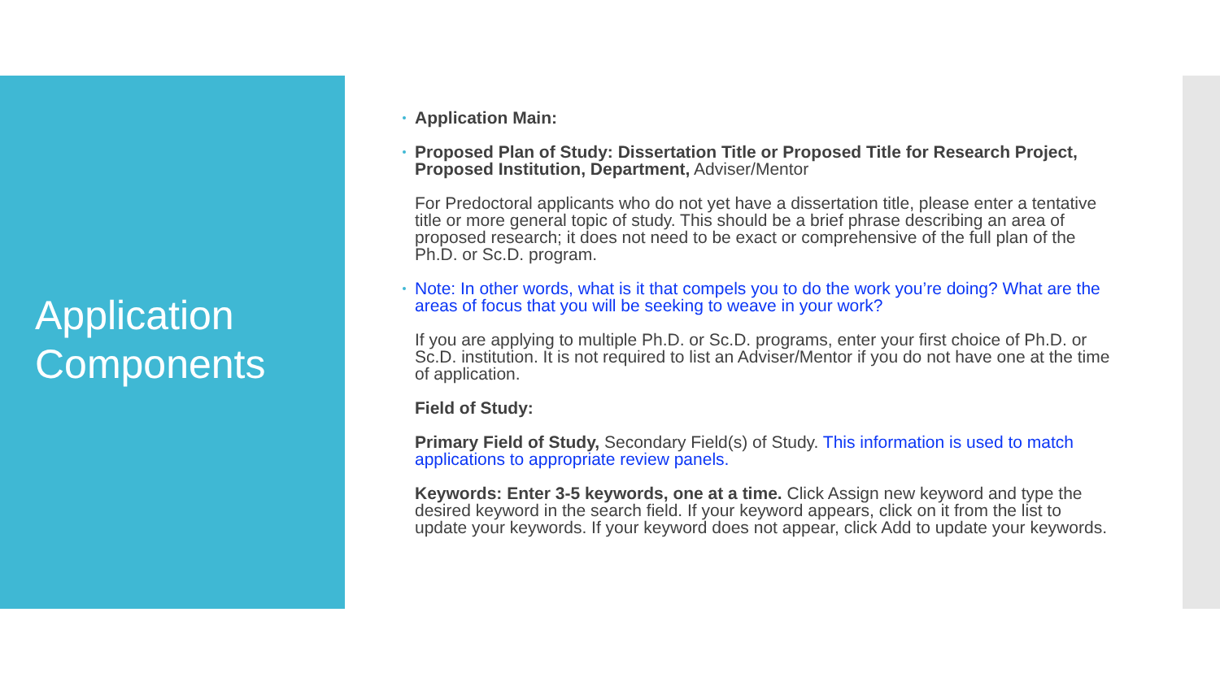Application
Components
Application Main:
Proposed Plan of Study: Dissertation Title or Proposed Title for Research Project, Proposed Institution, Department, Adviser/Mentor
For Predoctoral applicants who do not yet have a dissertation title, please enter a tentative title or more general topic of study. This should be a brief phrase describing an area of proposed research; it does not need to be exact or comprehensive of the full plan of the Ph.D. or Sc.D. program.
Note: In other words, what is it that compels you to do the work you’re doing? What are the areas of focus that you will be seeking to weave in your work?
If you are applying to multiple Ph.D. or Sc.D. programs, enter your first choice of Ph.D. or Sc.D. institution. It is not required to list an Adviser/Mentor if you do not have one at the time of application.
Field of Study:
Primary Field of Study, Secondary Field(s) of Study. This information is used to match applications to appropriate review panels.
Keywords: Enter 3-5 keywords, one at a time. Click Assign new keyword and type the desired keyword in the search field. If your keyword appears, click on it from the list to update your keywords. If your keyword does not appear, click Add to update your keywords.